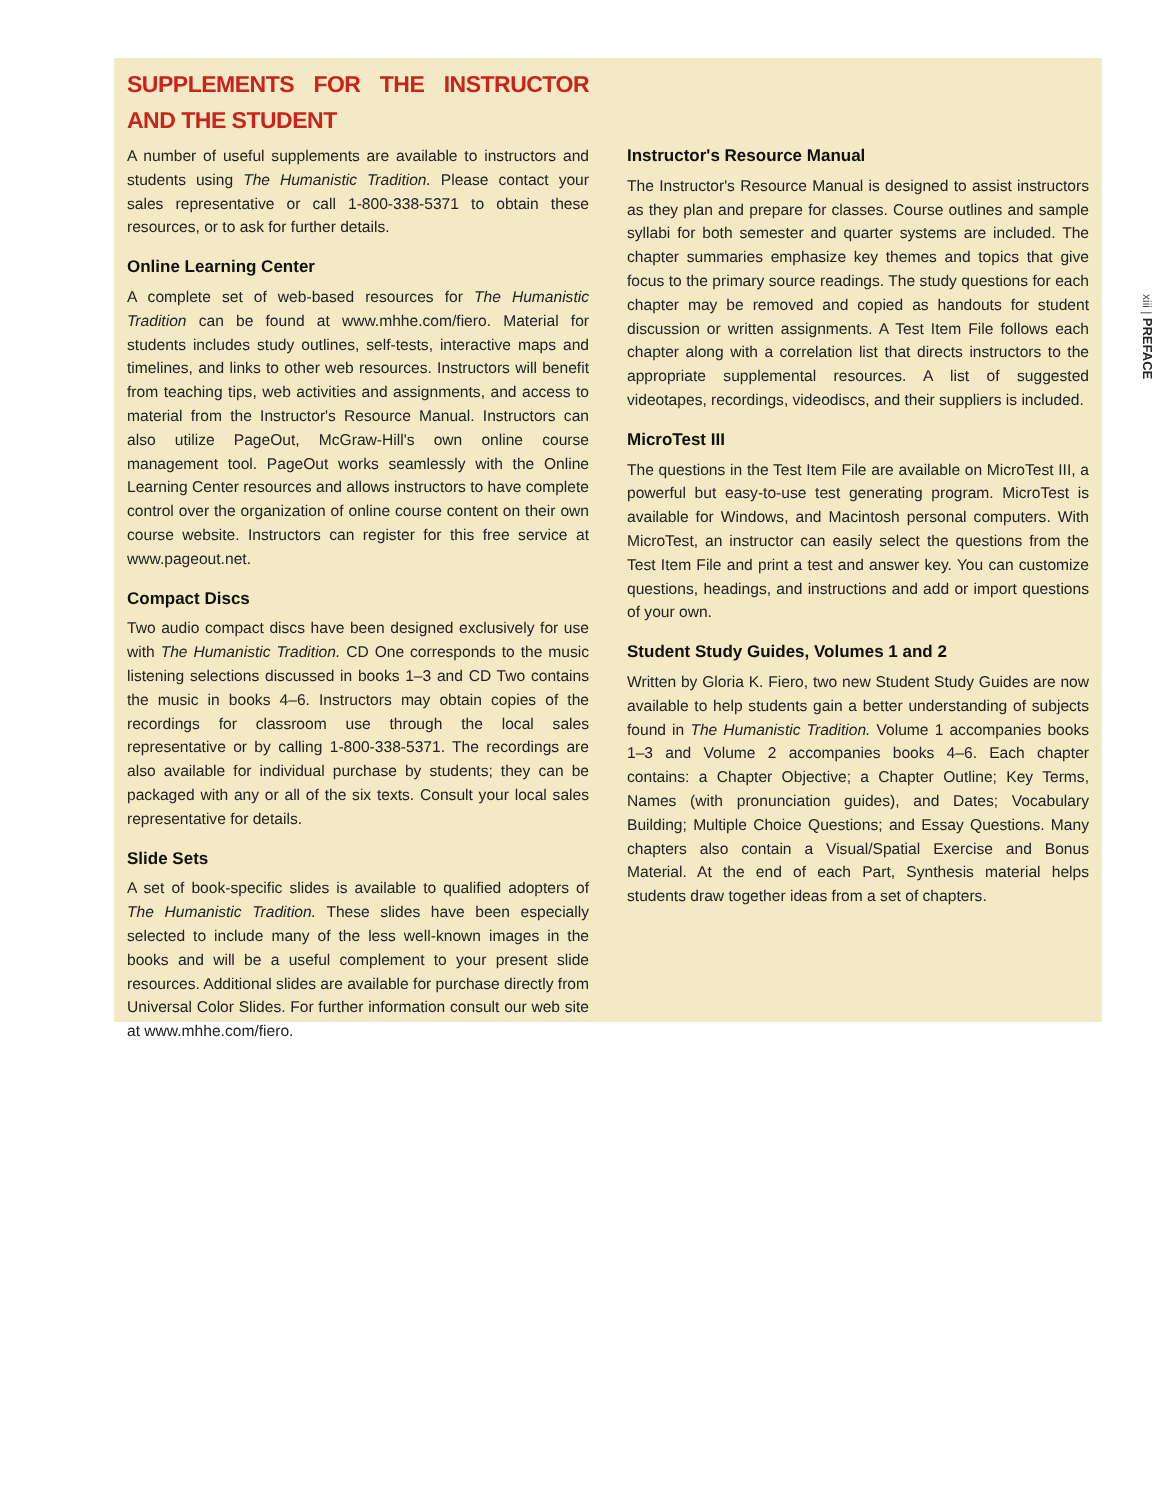SUPPLEMENTS FOR THE INSTRUCTOR AND THE STUDENT
A number of useful supplements are available to instructors and students using The Humanistic Tradition. Please contact your sales representative or call 1-800-338-5371 to obtain these resources, or to ask for further details.
Online Learning Center
A complete set of web-based resources for The Humanistic Tradition can be found at www.mhhe.com/fiero. Material for students includes study outlines, self-tests, interactive maps and timelines, and links to other web resources. Instructors will benefit from teaching tips, web activities and assignments, and access to material from the Instructor's Resource Manual. Instructors can also utilize PageOut, McGraw-Hill's own online course management tool. PageOut works seamlessly with the Online Learning Center resources and allows instructors to have complete control over the organization of online course content on their own course website. Instructors can register for this free service at www.pageout.net.
Compact Discs
Two audio compact discs have been designed exclusively for use with The Humanistic Tradition. CD One corresponds to the music listening selections discussed in books 1–3 and CD Two contains the music in books 4–6. Instructors may obtain copies of the recordings for classroom use through the local sales representative or by calling 1-800-338-5371. The recordings are also available for individual purchase by students; they can be packaged with any or all of the six texts. Consult your local sales representative for details.
Slide Sets
A set of book-specific slides is available to qualified adopters of The Humanistic Tradition. These slides have been especially selected to include many of the less well-known images in the books and will be a useful complement to your present slide resources. Additional slides are available for purchase directly from Universal Color Slides. For further information consult our web site at www.mhhe.com/fiero.
Instructor's Resource Manual
The Instructor's Resource Manual is designed to assist instructors as they plan and prepare for classes. Course outlines and sample syllabi for both semester and quarter systems are included. The chapter summaries emphasize key themes and topics that give focus to the primary source readings. The study questions for each chapter may be removed and copied as handouts for student discussion or written assignments. A Test Item File follows each chapter along with a correlation list that directs instructors to the appropriate supplemental resources. A list of suggested videotapes, recordings, videodiscs, and their suppliers is included.
MicroTest III
The questions in the Test Item File are available on MicroTest III, a powerful but easy-to-use test generating program. MicroTest is available for Windows, and Macintosh personal computers. With MicroTest, an instructor can easily select the questions from the Test Item File and print a test and answer key. You can customize questions, headings, and instructions and add or import questions of your own.
Student Study Guides, Volumes 1 and 2
Written by Gloria K. Fiero, two new Student Study Guides are now available to help students gain a better understanding of subjects found in The Humanistic Tradition. Volume 1 accompanies books 1–3 and Volume 2 accompanies books 4–6. Each chapter contains: a Chapter Objective; a Chapter Outline; Key Terms, Names (with pronunciation guides), and Dates; Vocabulary Building; Multiple Choice Questions; and Essay Questions. Many chapters also contain a Visual/Spatial Exercise and Bonus Material. At the end of each Part, Synthesis material helps students draw together ideas from a set of chapters.
xiii | PREFACE